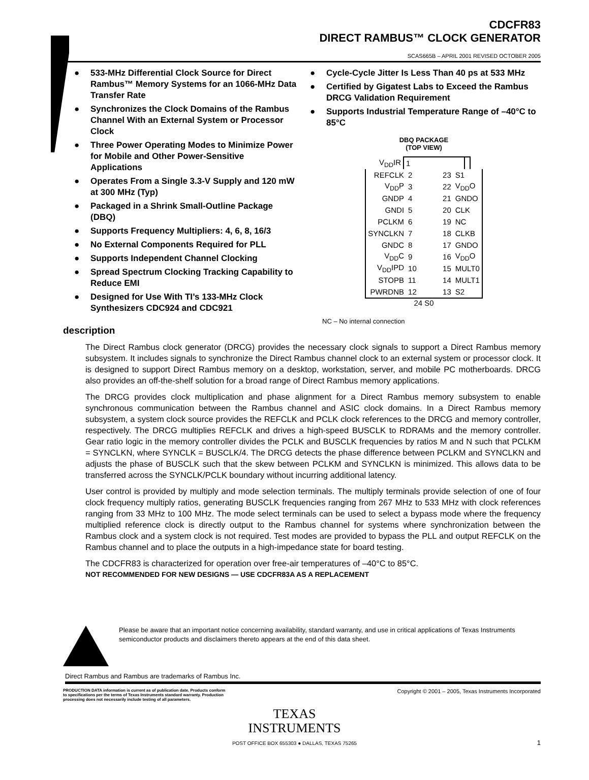CDCFR83
DIRECT RAMBUS™ CLOCK GENERATOR
SCAS665B – APRIL 2001 REVISED OCTOBER 2005
● 533-MHz Differential Clock Source for Direct Rambus™ Memory Systems for an 1066-MHz Data Transfer Rate
● Synchronizes the Clock Domains of the Rambus Channel With an External System or Processor Clock
● Three Power Operating Modes to Minimize Power for Mobile and Other Power-Sensitive Applications
● Operates From a Single 3.3-V Supply and 120 mW at 300 MHz (Typ)
● Packaged in a Shrink Small-Outline Package (DBQ)
● Supports Frequency Multipliers: 4, 6, 8, 16/3
● No External Components Required for PLL
● Supports Independent Channel Clocking
● Spread Spectrum Clocking Tracking Capability to Reduce EMI
● Designed for Use With TI’s 133-MHz Clock Synthesizers CDC924 and CDC921
● Cycle-Cycle Jitter Is Less Than 40 ps at 533 MHz
● Certified by Gigatest Labs to Exceed the Rambus DRCG Validation Requirement
● Supports Industrial Temperature Range of –40°C to 85°C
DBQ PACKAGE
(TOP VIEW)
| V<sub>DD</sub>IR | 1 | |
| REFCLK | 2 | 23 | S1 |
| V<sub>DD</sub>P | 3 | 22 | V<sub>DD</sub>O |
| GNDP | 4 | 21 | GNDO |
| GNDI | 5 | 20 | CLK |
| PCLKM | 6 | 19 | NC |
| SYNCLKN | 7 | 18 | CLKB |
| GNDC | 8 | 17 | GNDO |
| V<sub>DD</sub>C | 9 | 16 | V<sub>DD</sub>O |
| V<sub>DD</sub>IPD | 10 | 15 | MULT0 |
| STOPB | 11 | 14 | MULT1 |
| PWRDNB | 12 | 13 | S2 |
24 S0
NC – No internal connection
description
The Direct Rambus clock generator (DRCG) provides the necessary clock signals to support a Direct Rambus memory subsystem. It includes signals to synchronize the Direct Rambus channel clock to an external system or processor clock. It is designed to support Direct Rambus memory on a desktop, workstation, server, and mobile PC motherboards. DRCG also provides an off-the-shelf solution for a broad range of Direct Rambus memory applications.
The DRCG provides clock multiplication and phase alignment for a Direct Rambus memory subsystem to enable synchronous communication between the Rambus channel and ASIC clock domains. In a Direct Rambus memory subsystem, a system clock source provides the REFCLK and PCLK clock references to the DRCG and memory controller, respectively. The DRCG multiplies REFCLK and drives a high-speed BUSCLK to RDRAMs and the memory controller. Gear ratio logic in the memory controller divides the PCLK and BUSCLK frequencies by ratios M and N such that PCLKM = SYNCLKN, where SYNCLK = BUSCLK/4. The DRCG detects the phase difference between PCLKM and SYNCLKN and adjusts the phase of BUSCLK such that the skew between PCLKM and SYNCLKN is minimized. This allows data to be transferred across the SYNCLK/PCLK boundary without incurring additional latency.
User control is provided by multiply and mode selection terminals. The multiply terminals provide selection of one of four clock frequency multiply ratios, generating BUSCLK frequencies ranging from 267 MHz to 533 MHz with clock references ranging from 33 MHz to 100 MHz. The mode select terminals can be used to select a bypass mode where the frequency multiplied reference clock is directly output to the Rambus channel for systems where synchronization between the Rambus clock and a system clock is not required. Test modes are provided to bypass the PLL and output REFCLK on the Rambus channel and to place the outputs in a high-impedance state for board testing.
The CDCFR83 is characterized for operation over free-air temperatures of –40°C to 85°C.
NOT RECOMMENDED FOR NEW DESIGNS — USE CDCFR83A AS A REPLACEMENT
Please be aware that an important notice concerning availability, standard warranty, and use in critical applications of Texas Instruments semiconductor products and disclaimers thereto appears at the end of this data sheet.
Direct Rambus and Rambus are trademarks of Rambus Inc.
PRODUCTION DATA information is current as of publication date. Products conform to specifications per the terms of Texas Instruments standard warranty. Production processing does not necessarily include testing of all parameters.
Copyright © 2001 – 2005, Texas Instruments Incorporated
TEXAS
INSTRUMENTS
POST OFFICE BOX 655303 ● DALLAS, TEXAS 75265
1